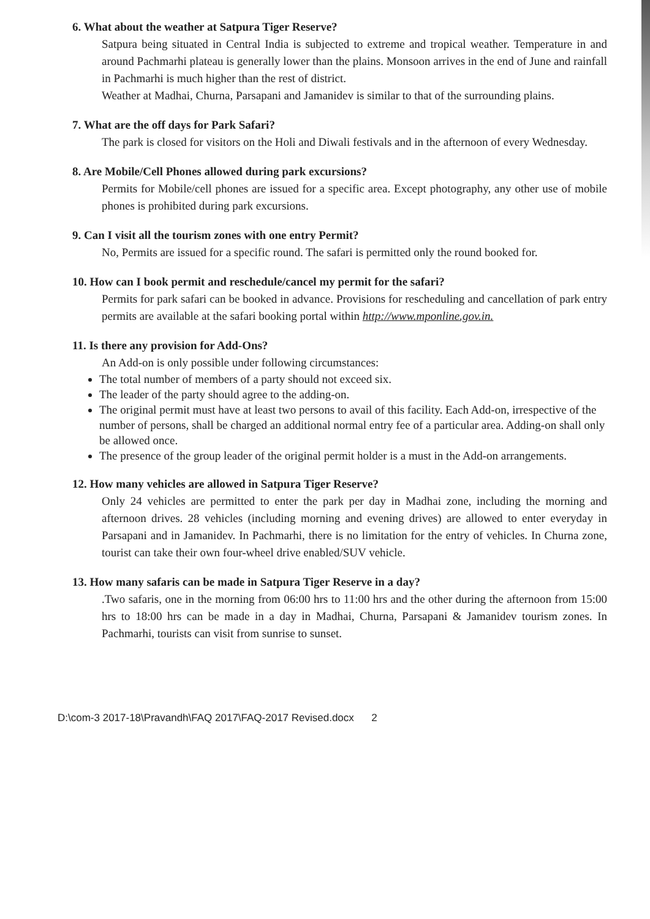6. What about the weather at Satpura Tiger Reserve?
Satpura being situated in Central India is subjected to extreme and tropical weather. Temperature in and around Pachmarhi plateau is generally lower than the plains. Monsoon arrives in the end of June and rainfall in Pachmarhi is much higher than the rest of district.
Weather at Madhai, Churna, Parsapani and Jamanidev is similar to that of the surrounding plains.
7. What are the off days for Park Safari?
The park is closed for visitors on the Holi and Diwali festivals and in the afternoon of every Wednesday.
8. Are Mobile/Cell Phones allowed during park excursions?
Permits for Mobile/cell phones are issued for a specific area. Except photography, any other use of mobile phones is prohibited during park excursions.
9. Can I visit all the tourism zones with one entry Permit?
No, Permits are issued for a specific round. The safari is permitted only the round booked for.
10. How can I book permit and reschedule/cancel my permit for the safari?
Permits for park safari can be booked in advance. Provisions for rescheduling and cancellation of park entry permits are available at the safari booking portal within http://www.mponline.gov.in.
11. Is there any provision for Add-Ons?
An Add-on is only possible under following circumstances:
The total number of members of a party should not exceed six.
The leader of the party should agree to the adding-on.
The original permit must have at least two persons to avail of this facility. Each Add-on, irrespective of the number of persons, shall be charged an additional normal entry fee of a particular area. Adding-on shall only be allowed once.
The presence of the group leader of the original permit holder is a must in the Add-on arrangements.
12. How many vehicles are allowed in Satpura Tiger Reserve?
Only 24 vehicles are permitted to enter the park per day in Madhai zone, including the morning and afternoon drives. 28 vehicles (including morning and evening drives) are allowed to enter everyday in Parsapani and in Jamanidev. In Pachmarhi, there is no limitation for the entry of vehicles. In Churna zone, tourist can take their own four-wheel drive enabled/SUV vehicle.
13. How many safaris can be made in Satpura Tiger Reserve in a day?
.Two safaris, one in the morning from 06:00 hrs to 11:00 hrs and the other during the afternoon from 15:00 hrs to 18:00 hrs can be made in a day in Madhai, Churna, Parsapani & Jamanidev tourism zones. In Pachmarhi, tourists can visit from sunrise to sunset.
D:\com-3 2017-18\Pravandh\FAQ 2017\FAQ-2017 Revised.docx 2